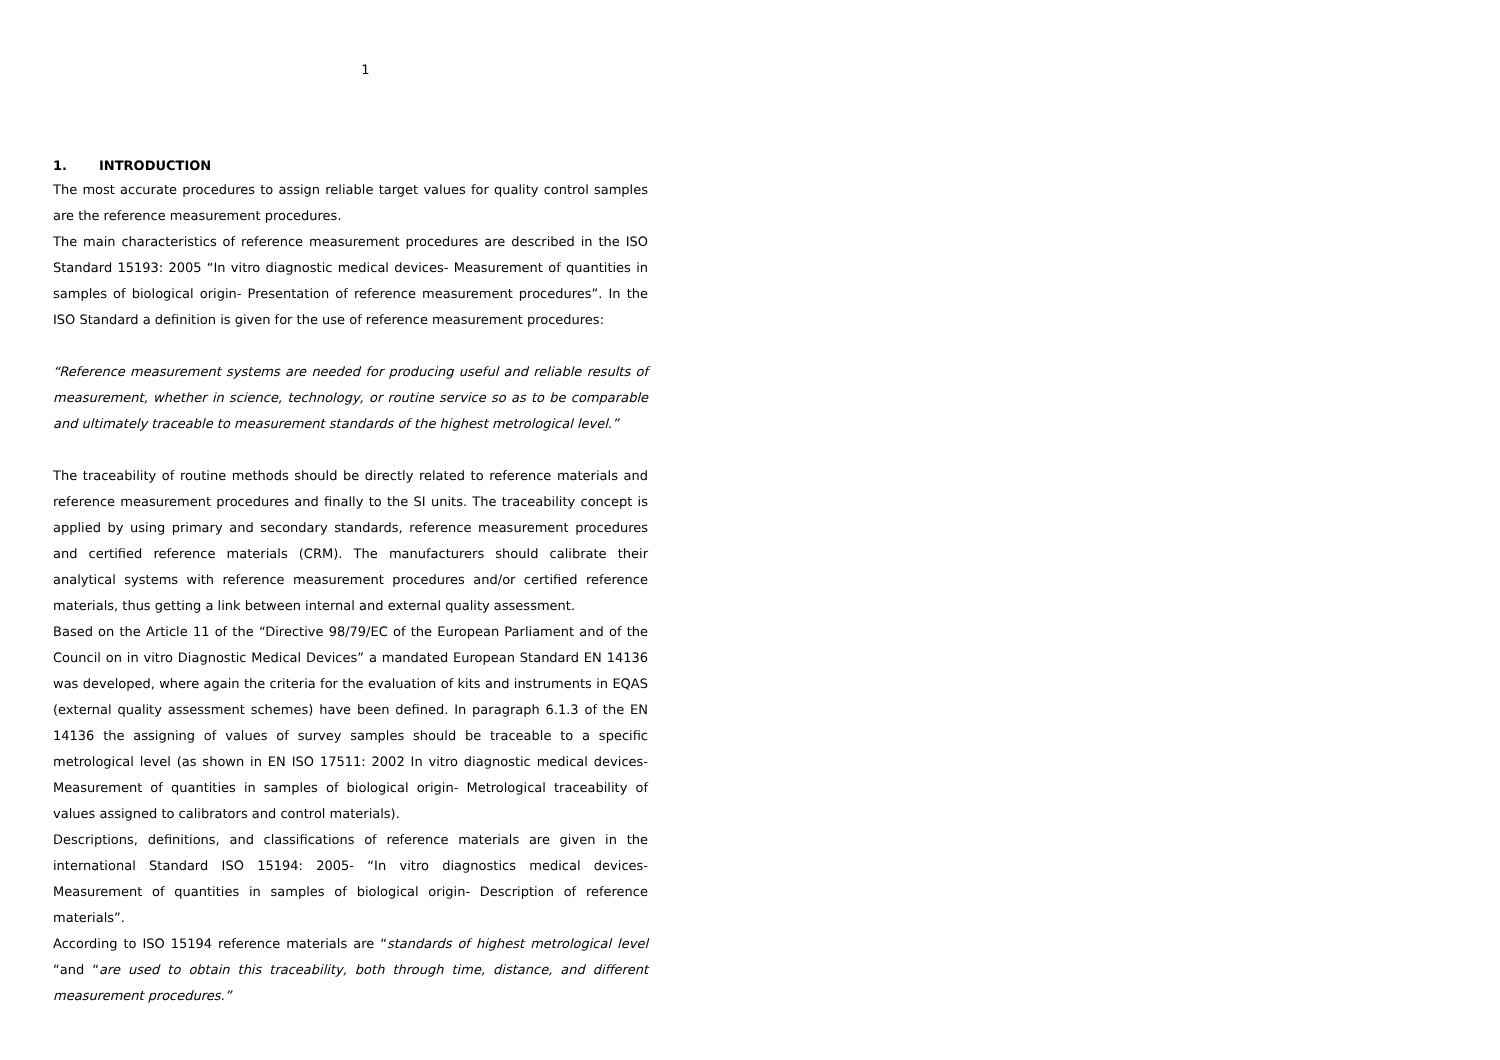1
1. INTRODUCTION
The most accurate procedures to assign reliable target values for quality control samples are the reference measurement procedures.
The main characteristics of reference measurement procedures are described in the ISO Standard 15193: 2005 “In vitro diagnostic medical devices- Measurement of quantities in samples of biological origin- Presentation of reference measurement procedures”. In the ISO Standard a definition is given for the use of reference measurement procedures:
“Reference measurement systems are needed for producing useful and reliable results of measurement, whether in science, technology, or routine service so as to be comparable and ultimately traceable to measurement standards of the highest metrological level.”
The traceability of routine methods should be directly related to reference materials and reference measurement procedures and finally to the SI units. The traceability concept is applied by using primary and secondary standards, reference measurement procedures and certified reference materials (CRM). The manufacturers should calibrate their analytical systems with reference measurement procedures and/or certified reference materials, thus getting a link between internal and external quality assessment.
Based on the Article 11 of the “Directive 98/79/EC of the European Parliament and of the Council on in vitro Diagnostic Medical Devices” a mandated European Standard EN 14136 was developed, where again the criteria for the evaluation of kits and instruments in EQAS (external quality assessment schemes) have been defined. In paragraph 6.1.3 of the EN 14136 the assigning of values of survey samples should be traceable to a specific metrological level (as shown in EN ISO 17511: 2002 In vitro diagnostic medical devices- Measurement of quantities in samples of biological origin- Metrological traceability of values assigned to calibrators and control materials).
Descriptions, definitions, and classifications of reference materials are given in the international Standard ISO 15194: 2005- “In vitro diagnostics medical devices- Measurement of quantities in samples of biological origin- Description of reference materials”.
According to ISO 15194 reference materials are “standards of highest metrological level “and “are used to obtain this traceability, both through time, distance, and different measurement procedures.”